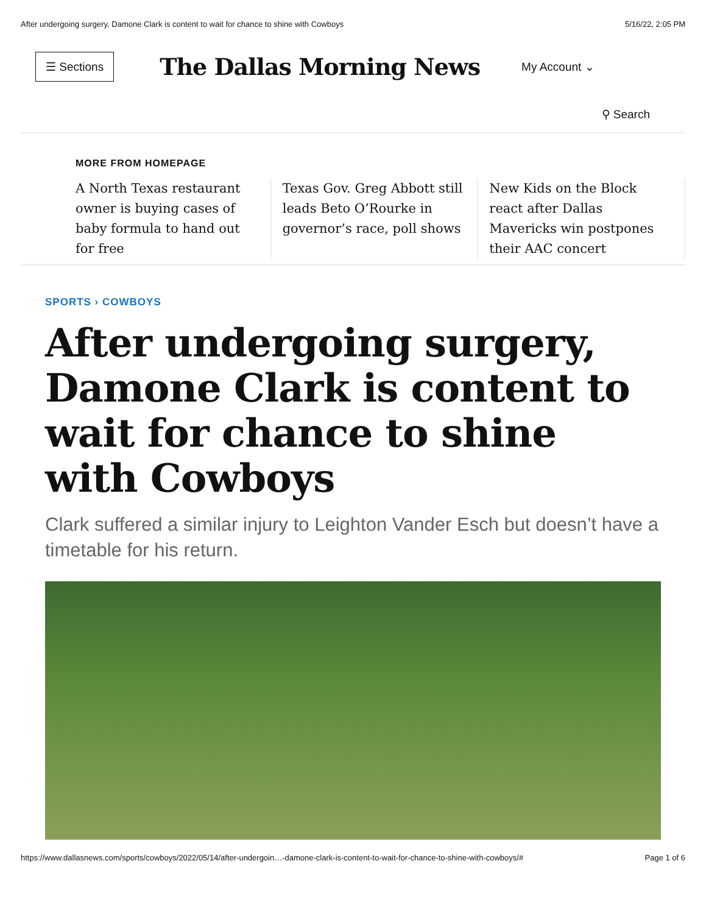After undergoing surgery, Damone Clark is content to wait for chance to shine with Cowboys 5/16/22, 2:05 PM
☰ Sections The Dallas Morning News My Account ⌄
⚲ Search
MORE FROM HOMEPAGE
A North Texas restaurant owner is buying cases of baby formula to hand out for free
Texas Gov. Greg Abbott still leads Beto O’Rourke in governor’s race, poll shows
New Kids on the Block react after Dallas Mavericks win postpones their AAC concert
SPORTS › COWBOYS
After undergoing surgery, Damone Clark is content to wait for chance to shine with Cowboys
Clark suffered a similar injury to Leighton Vander Esch but doesn’t have a timetable for his return.
https://www.dallasnews.com/sports/cowboys/2022/05/14/after-undergoin…-damone-clark-is-content-to-wait-for-chance-to-shine-with-cowboys/# Page 1 of 6